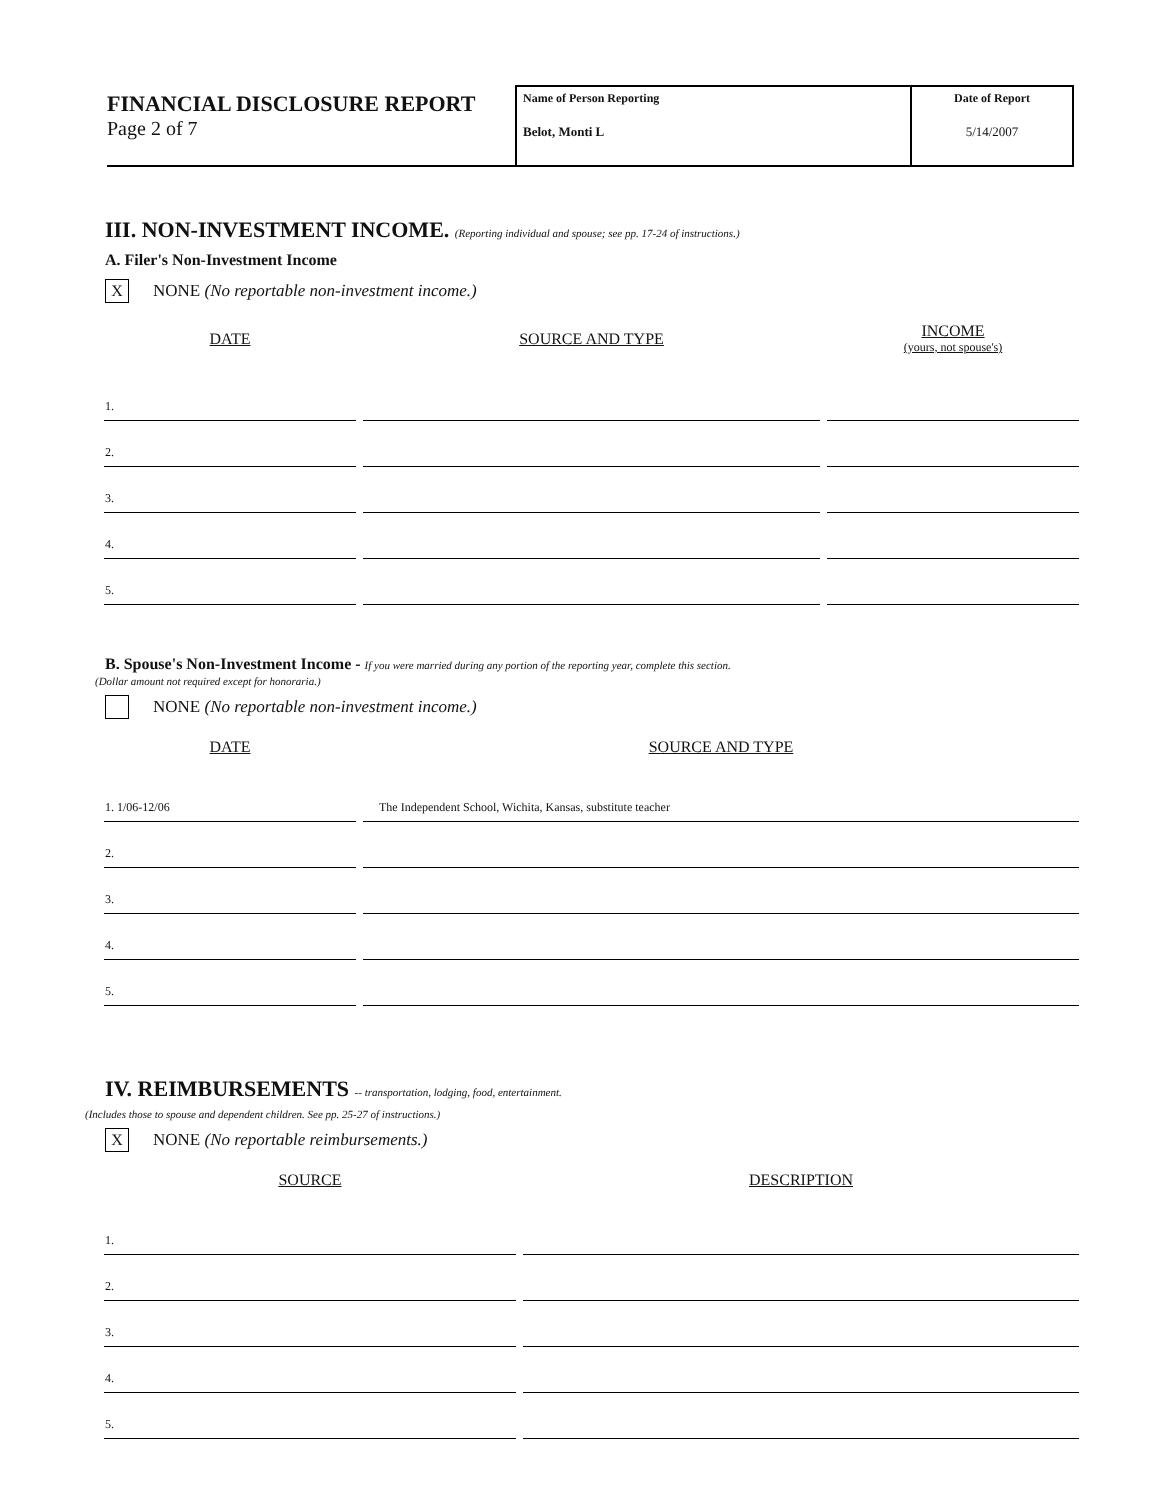FINANCIAL DISCLOSURE REPORT
Page 2 of 7
Name of Person Reporting
Belot, Monti L
Date of Report
5/14/2007
III. NON-INVESTMENT INCOME. (Reporting individual and spouse; see pp. 17-24 of instructions.)
A. Filer's Non-Investment Income
X
NONE (No reportable non-investment income.)
| DATE | SOURCE AND TYPE | INCOME (yours, not spouse's) |
| --- | --- | --- |
| 1. | | |
| 2. | | |
| 3. | | |
| 4. | | |
| 5. | | |
B. Spouse's Non-Investment Income - If you were married during any portion of the reporting year, complete this section.
(Dollar amount not required except for honoraria.)
NONE (No reportable non-investment income.)
| DATE | SOURCE AND TYPE |
| --- | --- |
| 1. 1/06-12/06 | The Independent School, Wichita, Kansas, substitute teacher |
| 2. | |
| 3. | |
| 4. | |
| 5. | |
IV. REIMBURSEMENTS -- transportation, lodging, food, entertainment.
(Includes those to spouse and dependent children. See pp. 25-27 of instructions.)
X
NONE (No reportable reimbursements.)
| SOURCE | DESCRIPTION |
| --- | --- |
| 1. | |
| 2. | |
| 3. | |
| 4. | |
| 5. | |